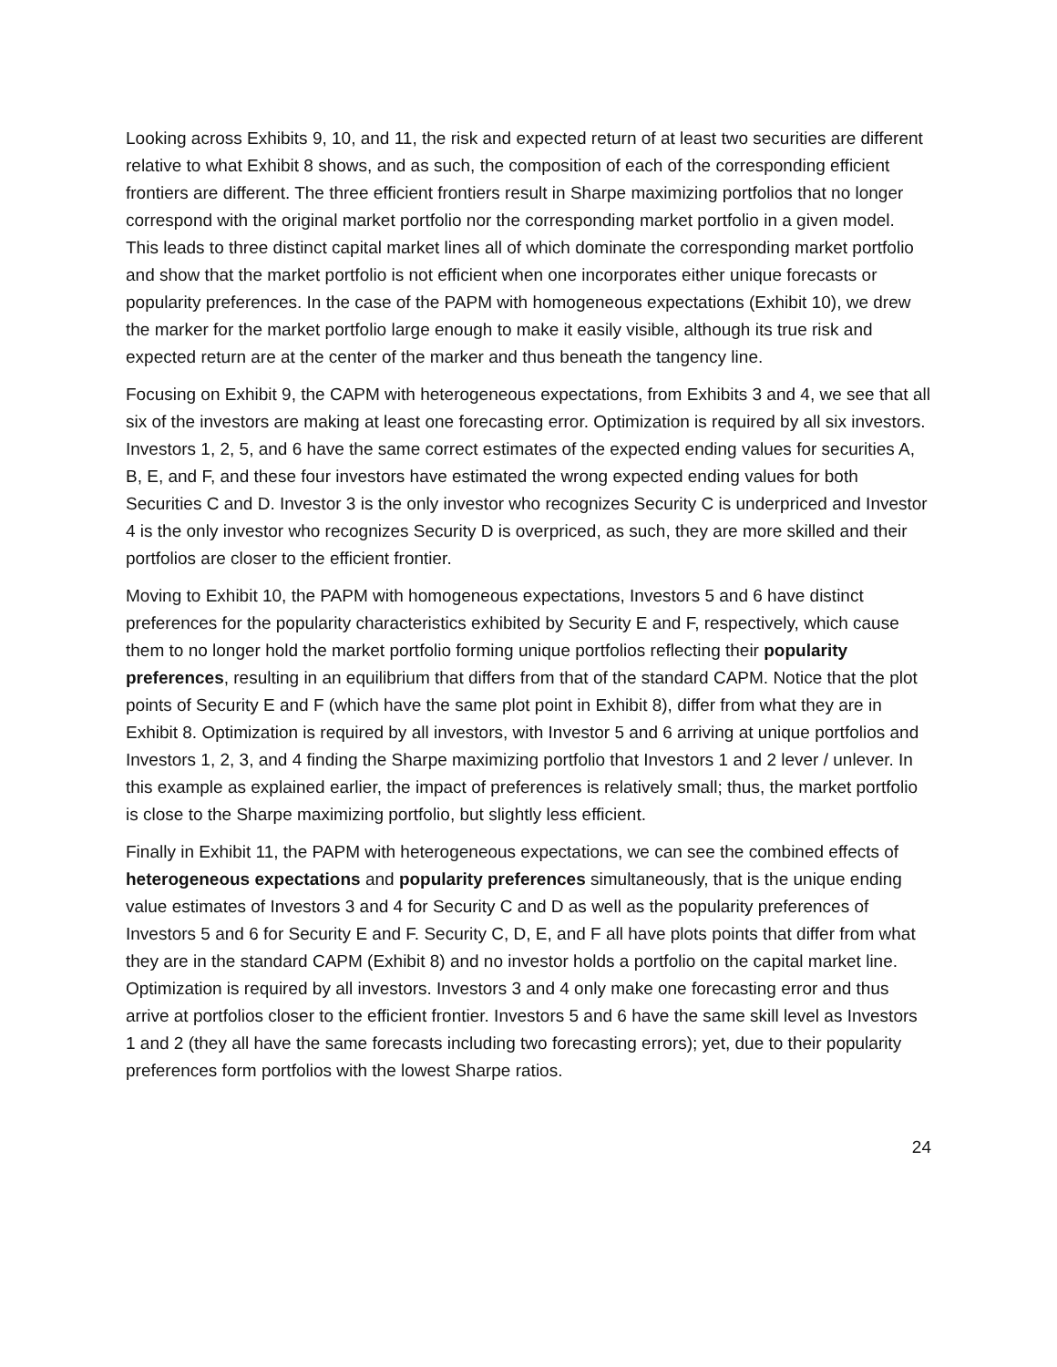Looking across Exhibits 9, 10, and 11, the risk and expected return of at least two securities are different relative to what Exhibit 8 shows, and as such, the composition of each of the corresponding efficient frontiers are different. The three efficient frontiers result in Sharpe maximizing portfolios that no longer correspond with the original market portfolio nor the corresponding market portfolio in a given model. This leads to three distinct capital market lines all of which dominate the corresponding market portfolio and show that the market portfolio is not efficient when one incorporates either unique forecasts or popularity preferences. In the case of the PAPM with homogeneous expectations (Exhibit 10), we drew the marker for the market portfolio large enough to make it easily visible, although its true risk and expected return are at the center of the marker and thus beneath the tangency line.
Focusing on Exhibit 9, the CAPM with heterogeneous expectations, from Exhibits 3 and 4, we see that all six of the investors are making at least one forecasting error. Optimization is required by all six investors. Investors 1, 2, 5, and 6 have the same correct estimates of the expected ending values for securities A, B, E, and F, and these four investors have estimated the wrong expected ending values for both Securities C and D. Investor 3 is the only investor who recognizes Security C is underpriced and Investor 4 is the only investor who recognizes Security D is overpriced, as such, they are more skilled and their portfolios are closer to the efficient frontier.
Moving to Exhibit 10, the PAPM with homogeneous expectations, Investors 5 and 6 have distinct preferences for the popularity characteristics exhibited by Security E and F, respectively, which cause them to no longer hold the market portfolio forming unique portfolios reflecting their popularity preferences, resulting in an equilibrium that differs from that of the standard CAPM. Notice that the plot points of Security E and F (which have the same plot point in Exhibit 8), differ from what they are in Exhibit 8. Optimization is required by all investors, with Investor 5 and 6 arriving at unique portfolios and Investors 1, 2, 3, and 4 finding the Sharpe maximizing portfolio that Investors 1 and 2 lever / unlever. In this example as explained earlier, the impact of preferences is relatively small; thus, the market portfolio is close to the Sharpe maximizing portfolio, but slightly less efficient.
Finally in Exhibit 11, the PAPM with heterogeneous expectations, we can see the combined effects of heterogeneous expectations and popularity preferences simultaneously, that is the unique ending value estimates of Investors 3 and 4 for Security C and D as well as the popularity preferences of Investors 5 and 6 for Security E and F. Security C, D, E, and F all have plots points that differ from what they are in the standard CAPM (Exhibit 8) and no investor holds a portfolio on the capital market line. Optimization is required by all investors. Investors 3 and 4 only make one forecasting error and thus arrive at portfolios closer to the efficient frontier. Investors 5 and 6 have the same skill level as Investors 1 and 2 (they all have the same forecasts including two forecasting errors); yet, due to their popularity preferences form portfolios with the lowest Sharpe ratios.
24